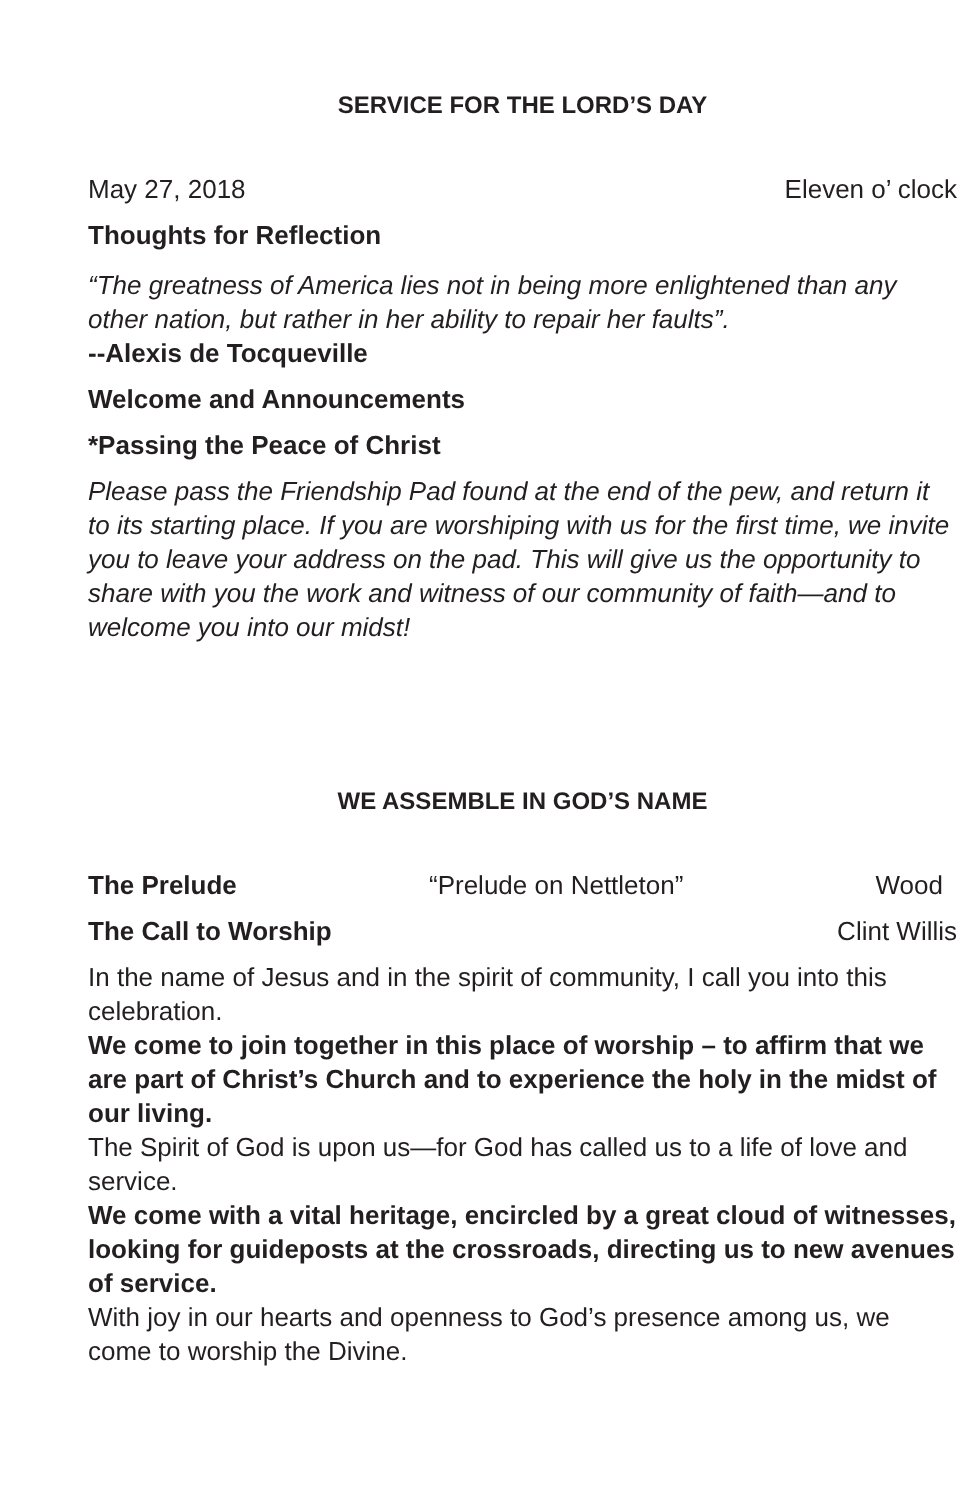SERVICE FOR THE LORD’S DAY
May 27, 2018 Eleven o’ clock
Thoughts for Reflection
“The greatness of America lies not in being more enlightened than any other nation, but rather in her ability to repair her faults”.
--Alexis de Tocqueville
Welcome and Announcements
*Passing the Peace of Christ
Please pass the Friendship Pad found at the end of the pew, and return it to its starting place. If you are worshiping with us for the first time, we invite you to leave your address on the pad. This will give us the opportunity to share with you the work and witness of our community of faith—and to welcome you into our midst!
WE ASSEMBLE IN GOD’S NAME
The Prelude “Prelude on Nettleton” Wood
The Call to Worship Clint Willis
In the name of Jesus and in the spirit of community, I call you into this celebration.
We come to join together in this place of worship – to affirm that we are part of Christ’s Church and to experience the holy in the midst of our living.
The Spirit of God is upon us—for God has called us to a life of love and service.
We come with a vital heritage, encircled by a great cloud of witnesses, looking for guideposts at the crossroads, directing us to new avenues of service.
With joy in our hearts and openness to God’s presence among us, we come to worship the Divine.